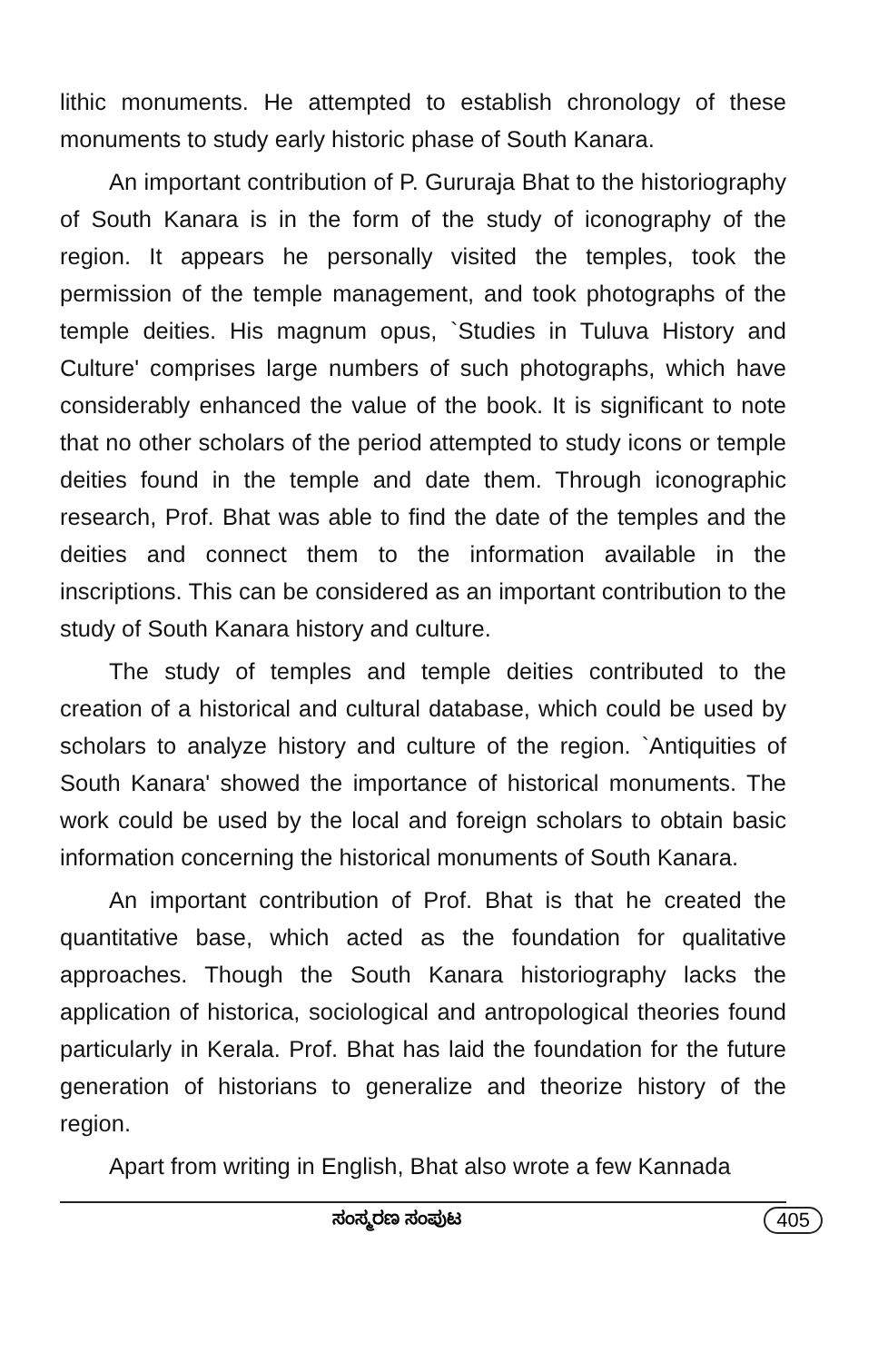lithic monuments. He attempted to establish chronology of these monuments to study early historic phase of South Kanara.
An important contribution of P. Gururaja Bhat to the historiography of South Kanara is in the form of the study of iconography of the region. It appears he personally visited the temples, took the permission of the temple management, and took photographs of the temple deities. His magnum opus, `Studies in Tuluva History and Culture' comprises large numbers of such photographs, which have considerably enhanced the value of the book. It is significant to note that no other scholars of the period attempted to study icons or temple deities found in the temple and date them. Through iconographic research, Prof. Bhat was able to find the date of the temples and the deities and connect them to the information available in the inscriptions. This can be considered as an important contribution to the study of South Kanara history and culture.
The study of temples and temple deities contributed to the creation of a historical and cultural database, which could be used by scholars to analyze history and culture of the region. `Antiquities of South Kanara' showed the importance of historical monuments. The work could be used by the local and foreign scholars to obtain basic information concerning the historical monuments of South Kanara.
An important contribution of Prof. Bhat is that he created the quantitative base, which acted as the foundation for qualitative approaches. Though the South Kanara historiography lacks the application of historica, sociological and antropological theories found particularly in Kerala. Prof. Bhat has laid the foundation for the future generation of historians to generalize and theorize history of the region.
Apart from writing in English, Bhat also wrote a few Kannada
ಸಂಸ್ಮರಣ ಸಂಪುಟ 405